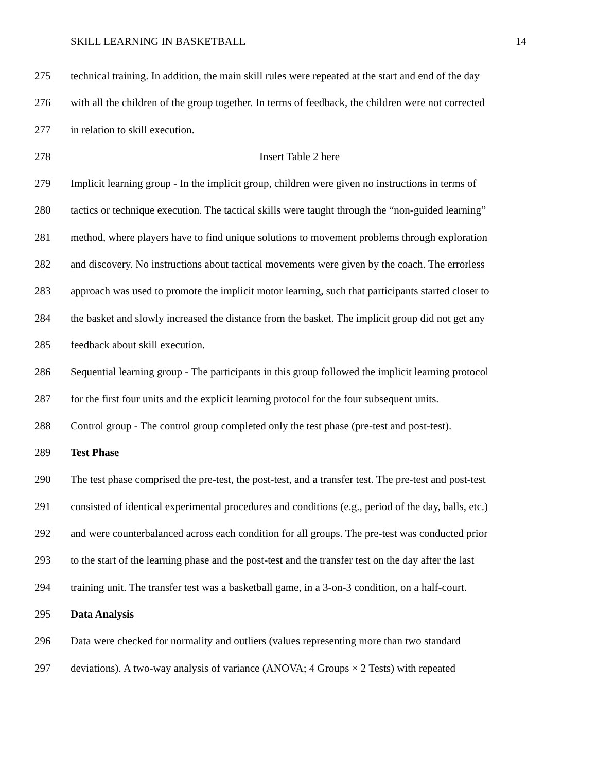SKILL LEARNING IN BASKETBALL 14
275 technical training. In addition, the main skill rules were repeated at the start and end of the day
276 with all the children of the group together. In terms of feedback, the children were not corrected
277 in relation to skill execution.
278 Insert Table 2 here
279 Implicit learning group - In the implicit group, children were given no instructions in terms of
280 tactics or technique execution. The tactical skills were taught through the “non-guided learning”
281 method, where players have to find unique solutions to movement problems through exploration
282 and discovery. No instructions about tactical movements were given by the coach. The errorless
283 approach was used to promote the implicit motor learning, such that participants started closer to
284 the basket and slowly increased the distance from the basket. The implicit group did not get any
285 feedback about skill execution.
286 Sequential learning group - The participants in this group followed the implicit learning protocol
287 for the first four units and the explicit learning protocol for the four subsequent units.
288 Control group - The control group completed only the test phase (pre-test and post-test).
289 Test Phase
290 The test phase comprised the pre-test, the post-test, and a transfer test. The pre-test and post-test
291 consisted of identical experimental procedures and conditions (e.g., period of the day, balls, etc.)
292 and were counterbalanced across each condition for all groups. The pre-test was conducted prior
293 to the start of the learning phase and the post-test and the transfer test on the day after the last
294 training unit. The transfer test was a basketball game, in a 3-on-3 condition, on a half-court.
295 Data Analysis
296 Data were checked for normality and outliers (values representing more than two standard
297 deviations). A two-way analysis of variance (ANOVA; 4 Groups × 2 Tests) with repeated